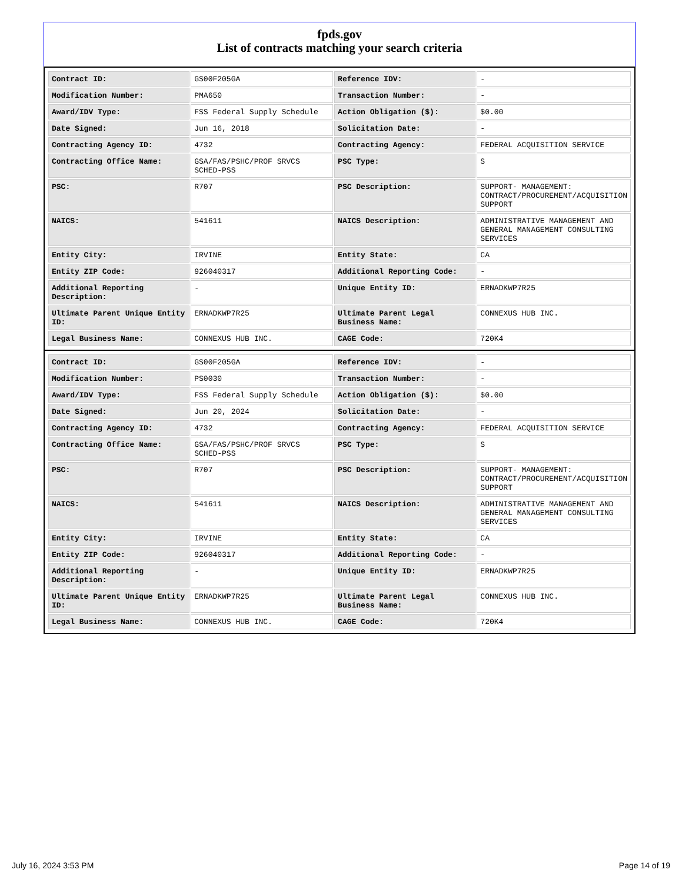fpds.gov
List of contracts matching your search criteria
| Contract ID: | GS00F205GA | Reference IDV: | - |
| Modification Number: | PMA650 | Transaction Number: | - |
| Award/IDV Type: | FSS Federal Supply Schedule | Action Obligation ($): | $0.00 |
| Date Signed: | Jun 16, 2018 | Solicitation Date: | - |
| Contracting Agency ID: | 4732 | Contracting Agency: | FEDERAL ACQUISITION SERVICE |
| Contracting Office Name: | GSA/FAS/PSHC/PROF SRVCS SCHED-PSS | PSC Type: | S |
| PSC: | R707 | PSC Description: | SUPPORT- MANAGEMENT: CONTRACT/PROCUREMENT/ACQUISITION SUPPORT |
| NAICS: | 541611 | NAICS Description: | ADMINISTRATIVE MANAGEMENT AND GENERAL MANAGEMENT CONSULTING SERVICES |
| Entity City: | IRVINE | Entity State: | CA |
| Entity ZIP Code: | 926040317 | Additional Reporting Code: | - |
| Additional Reporting Description: | - | Unique Entity ID: | ERNADKWP7R25 |
| Ultimate Parent Unique Entity ID: | ERNADKWP7R25 | Ultimate Parent Legal Business Name: | CONNEXUS HUB INC. |
| Legal Business Name: | CONNEXUS HUB INC. | CAGE Code: | 720K4 |
| Contract ID: | GS00F205GA | Reference IDV: | - |
| Modification Number: | PS0030 | Transaction Number: | - |
| Award/IDV Type: | FSS Federal Supply Schedule | Action Obligation ($): | $0.00 |
| Date Signed: | Jun 20, 2024 | Solicitation Date: | - |
| Contracting Agency ID: | 4732 | Contracting Agency: | FEDERAL ACQUISITION SERVICE |
| Contracting Office Name: | GSA/FAS/PSHC/PROF SRVCS SCHED-PSS | PSC Type: | S |
| PSC: | R707 | PSC Description: | SUPPORT- MANAGEMENT: CONTRACT/PROCUREMENT/ACQUISITION SUPPORT |
| NAICS: | 541611 | NAICS Description: | ADMINISTRATIVE MANAGEMENT AND GENERAL MANAGEMENT CONSULTING SERVICES |
| Entity City: | IRVINE | Entity State: | CA |
| Entity ZIP Code: | 926040317 | Additional Reporting Code: | - |
| Additional Reporting Description: | - | Unique Entity ID: | ERNADKWP7R25 |
| Ultimate Parent Unique Entity ID: | ERNADKWP7R25 | Ultimate Parent Legal Business Name: | CONNEXUS HUB INC. |
| Legal Business Name: | CONNEXUS HUB INC. | CAGE Code: | 720K4 |
July 16, 2024 3:53 PM Page 14 of 19